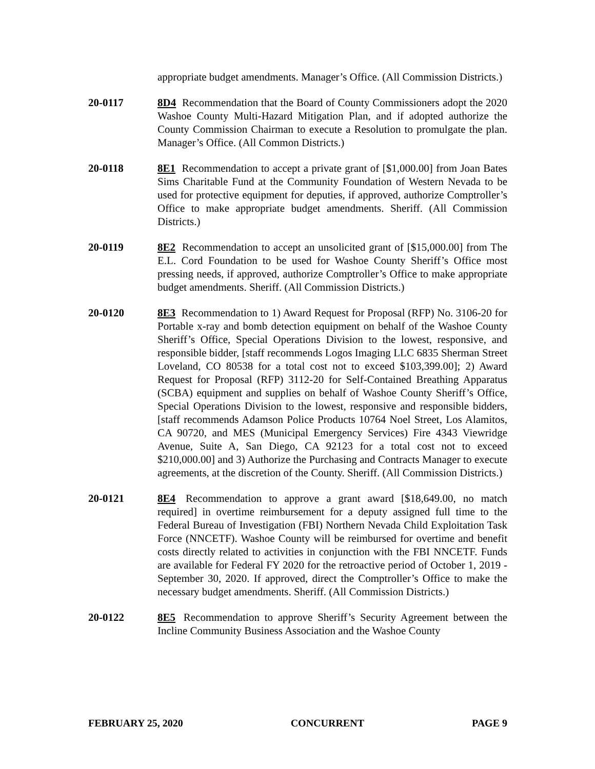appropriate budget amendments. Manager’s Office. (All Commission Districts.)
20-0117 8D4 Recommendation that the Board of County Commissioners adopt the 2020 Washoe County Multi-Hazard Mitigation Plan, and if adopted authorize the County Commission Chairman to execute a Resolution to promulgate the plan. Manager’s Office. (All Common Districts.)
20-0118 8E1 Recommendation to accept a private grant of [$1,000.00] from Joan Bates Sims Charitable Fund at the Community Foundation of Western Nevada to be used for protective equipment for deputies, if approved, authorize Comptroller’s Office to make appropriate budget amendments. Sheriff. (All Commission Districts.)
20-0119 8E2 Recommendation to accept an unsolicited grant of [$15,000.00] from The E.L. Cord Foundation to be used for Washoe County Sheriff’s Office most pressing needs, if approved, authorize Comptroller’s Office to make appropriate budget amendments. Sheriff. (All Commission Districts.)
20-0120 8E3 Recommendation to 1) Award Request for Proposal (RFP) No. 3106-20 for Portable x-ray and bomb detection equipment on behalf of the Washoe County Sheriff’s Office, Special Operations Division to the lowest, responsive, and responsible bidder, [staff recommends Logos Imaging LLC 6835 Sherman Street Loveland, CO 80538 for a total cost not to exceed $103,399.00]; 2) Award Request for Proposal (RFP) 3112-20 for Self-Contained Breathing Apparatus (SCBA) equipment and supplies on behalf of Washoe County Sheriff’s Office, Special Operations Division to the lowest, responsive and responsible bidders, [staff recommends Adamson Police Products 10764 Noel Street, Los Alamitos, CA 90720, and MES (Municipal Emergency Services) Fire 4343 Viewridge Avenue, Suite A, San Diego, CA 92123 for a total cost not to exceed $210,000.00] and 3) Authorize the Purchasing and Contracts Manager to execute agreements, at the discretion of the County. Sheriff. (All Commission Districts.)
20-0121 8E4 Recommendation to approve a grant award [$18,649.00, no match required] in overtime reimbursement for a deputy assigned full time to the Federal Bureau of Investigation (FBI) Northern Nevada Child Exploitation Task Force (NNCETF). Washoe County will be reimbursed for overtime and benefit costs directly related to activities in conjunction with the FBI NNCETF. Funds are available for Federal FY 2020 for the retroactive period of October 1, 2019 - September 30, 2020. If approved, direct the Comptroller’s Office to make the necessary budget amendments. Sheriff. (All Commission Districts.)
20-0122 8E5 Recommendation to approve Sheriff’s Security Agreement between the Incline Community Business Association and the Washoe County
FEBRUARY 25, 2020 CONCURRENT PAGE 9